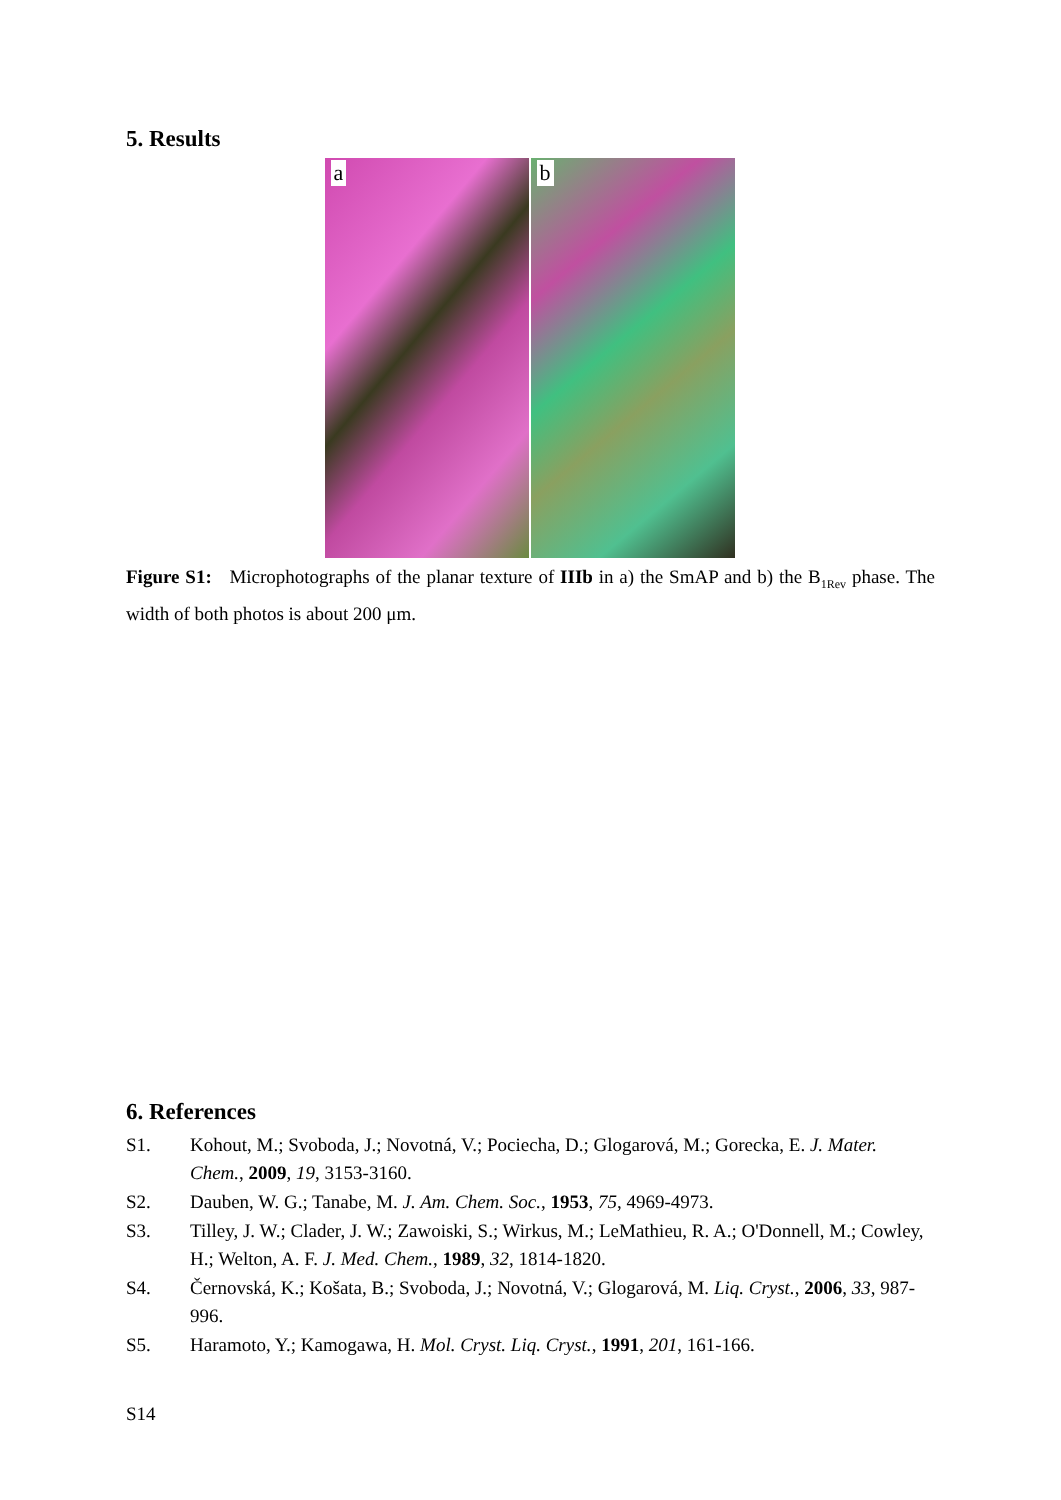5. Results
a
b
Figure S1: Microphotographs of the planar texture of IIIb in a) the SmAP and b) the B<sub>1Rev</sub> phase. The width of both photos is about 200 μm.
6. References
S1. Kohout, M.; Svoboda, J.; Novotná, V.; Pociecha, D.; Glogarová, M.; Gorecka, E. J. Mater. Chem., 2009, 19, 3153-3160.
S2. Dauben, W. G.; Tanabe, M. J. Am. Chem. Soc., 1953, 75, 4969-4973.
S3. Tilley, J. W.; Clader, J. W.; Zawoiski, S.; Wirkus, M.; LeMathieu, R. A.; O'Donnell, M.; Cowley, H.; Welton, A. F. J. Med. Chem., 1989, 32, 1814-1820.
S4. Černovská, K.; Košata, B.; Svoboda, J.; Novotná, V.; Glogarová, M. Liq. Cryst., 2006, 33, 987-996.
S5. Haramoto, Y.; Kamogawa, H. Mol. Cryst. Liq. Cryst., 1991, 201, 161-166.
S14